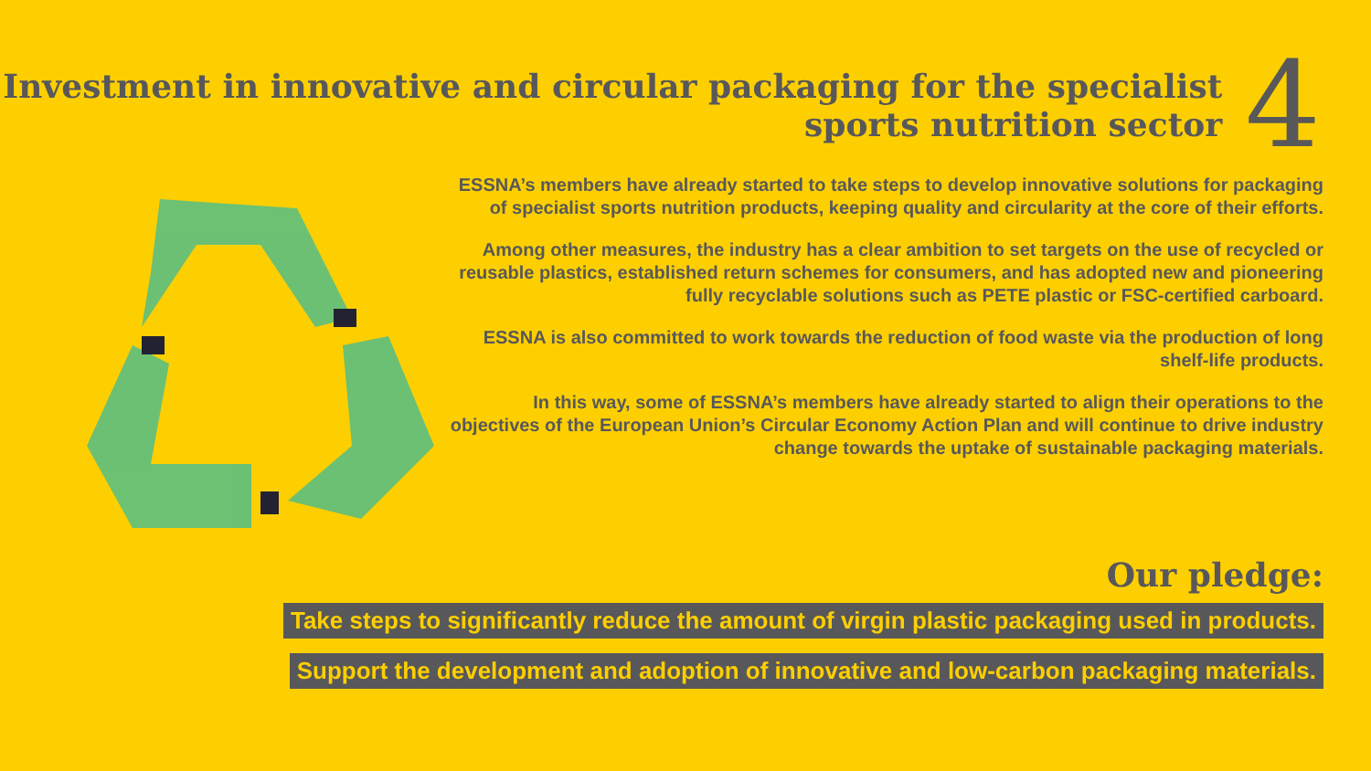Investment in innovative and circular packaging for the specialist
sports nutrition sector
4
ESSNA’s members have already started to take steps to develop innovative solutions for packaging of specialist sports nutrition products, keeping quality and circularity at the core of their efforts.
Among other measures, the industry has a clear ambition to set targets on the use of recycled or reusable plastics, established return schemes for consumers, and has adopted new and pioneering fully recyclable solutions such as PETE plastic or FSC-certified carboard.
ESSNA is also committed to work towards the reduction of food waste via the production of long shelf-life products.
In this way, some of ESSNA’s members have already started to align their operations to the objectives of the European Union’s Circular Economy Action Plan and will continue to drive industry change towards the uptake of sustainable packaging materials.
Our pledge:
Take steps to significantly reduce the amount of virgin plastic packaging used in products.
Support the development and adoption of innovative and low-carbon packaging materials.